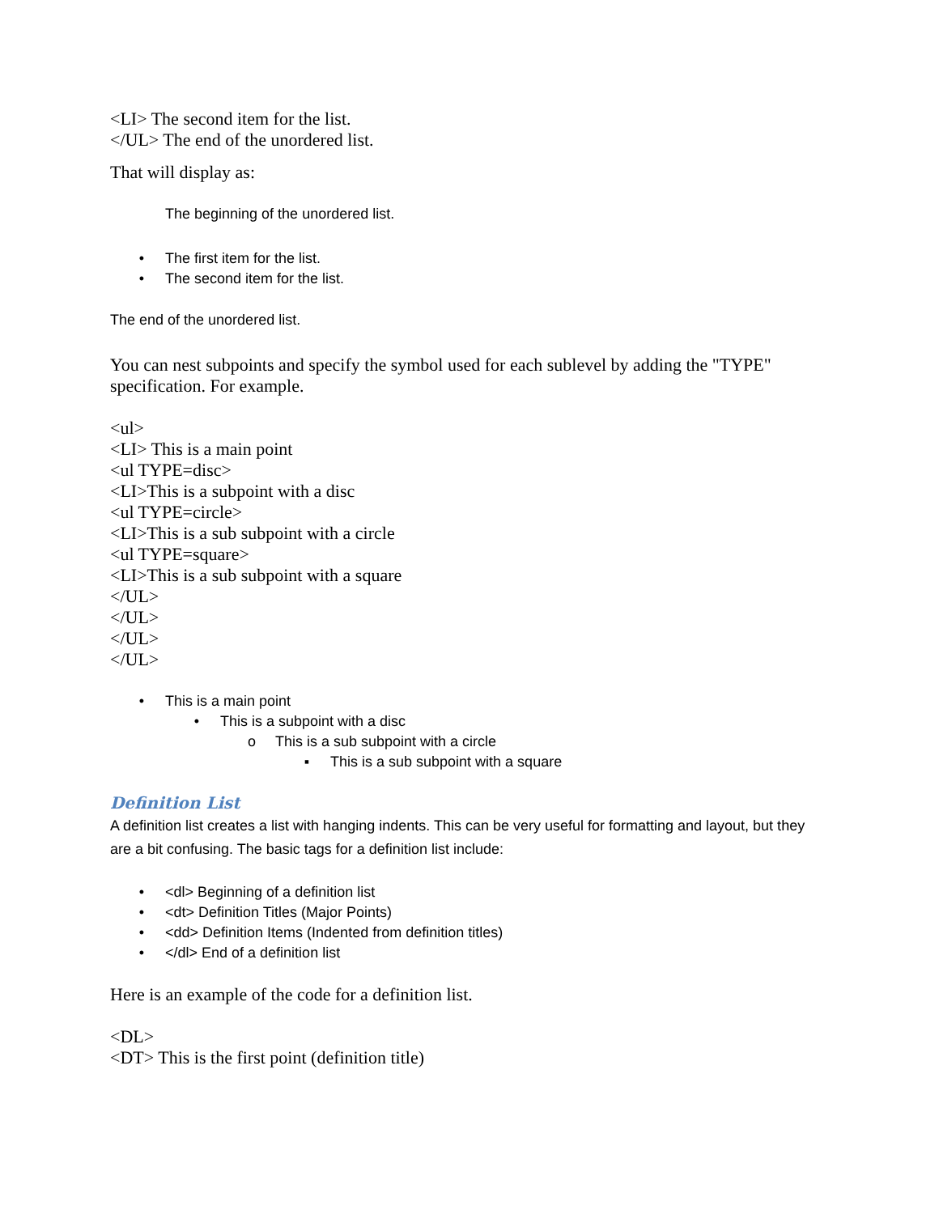<LI> The second item for the list.
</UL> The end of the unordered list.
That will display as:
The beginning of the unordered list.
• The first item for the list.
• The second item for the list.
The end of the unordered list.
You can nest subpoints and specify the symbol used for each sublevel by adding the "TYPE" specification. For example.
<ul>
<LI> This is a main point
<ul TYPE=disc>
<LI>This is a subpoint with a disc
<ul TYPE=circle>
<LI>This is a sub subpoint with a circle
<ul TYPE=square>
<LI>This is a sub subpoint with a square
</UL>
</UL>
</UL>
</UL>
• This is a main point
• This is a subpoint with a disc
o This is a sub subpoint with a circle
▪ This is a sub subpoint with a square
Definition List
A definition list creates a list with hanging indents. This can be very useful for formatting and layout, but they are a bit confusing. The basic tags for a definition list include:
• <dl> Beginning of a definition list
• <dt> Definition Titles (Major Points)
• <dd> Definition Items (Indented from definition titles)
• </dl> End of a definition list
Here is an example of the code for a definition list.
<DL>
<DT> This is the first point (definition title)